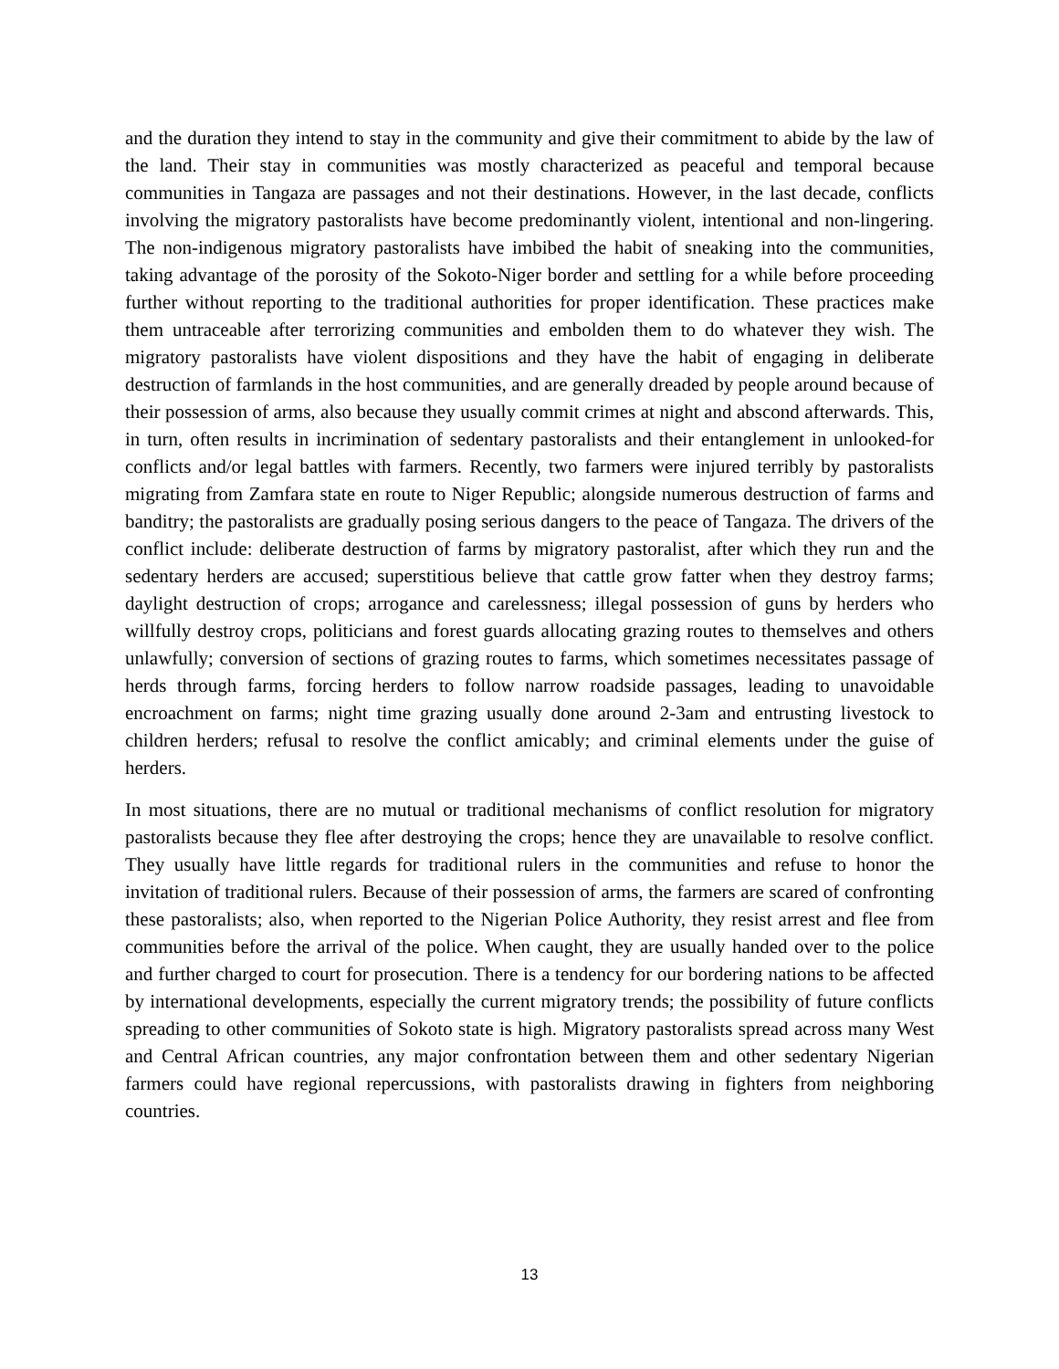and the duration they intend to stay in the community and give their commitment to abide by the law of the land. Their stay in communities was mostly characterized as peaceful and temporal because communities in Tangaza are passages and not their destinations. However, in the last decade, conflicts involving the migratory pastoralists have become predominantly violent, intentional and non-lingering. The non-indigenous migratory pastoralists have imbibed the habit of sneaking into the communities, taking advantage of the porosity of the Sokoto-Niger border and settling for a while before proceeding further without reporting to the traditional authorities for proper identification. These practices make them untraceable after terrorizing communities and embolden them to do whatever they wish. The migratory pastoralists have violent dispositions and they have the habit of engaging in deliberate destruction of farmlands in the host communities, and are generally dreaded by people around because of their possession of arms, also because they usually commit crimes at night and abscond afterwards. This, in turn, often results in incrimination of sedentary pastoralists and their entanglement in unlooked-for conflicts and/or legal battles with farmers. Recently, two farmers were injured terribly by pastoralists migrating from Zamfara state en route to Niger Republic; alongside numerous destruction of farms and banditry; the pastoralists are gradually posing serious dangers to the peace of Tangaza. The drivers of the conflict include: deliberate destruction of farms by migratory pastoralist, after which they run and the sedentary herders are accused; superstitious believe that cattle grow fatter when they destroy farms; daylight destruction of crops; arrogance and carelessness; illegal possession of guns by herders who willfully destroy crops, politicians and forest guards allocating grazing routes to themselves and others unlawfully; conversion of sections of grazing routes to farms, which sometimes necessitates passage of herds through farms, forcing herders to follow narrow roadside passages, leading to unavoidable encroachment on farms; night time grazing usually done around 2-3am and entrusting livestock to children herders; refusal to resolve the conflict amicably; and criminal elements under the guise of herders.
In most situations, there are no mutual or traditional mechanisms of conflict resolution for migratory pastoralists because they flee after destroying the crops; hence they are unavailable to resolve conflict. They usually have little regards for traditional rulers in the communities and refuse to honor the invitation of traditional rulers. Because of their possession of arms, the farmers are scared of confronting these pastoralists; also, when reported to the Nigerian Police Authority, they resist arrest and flee from communities before the arrival of the police. When caught, they are usually handed over to the police and further charged to court for prosecution. There is a tendency for our bordering nations to be affected by international developments, especially the current migratory trends; the possibility of future conflicts spreading to other communities of Sokoto state is high. Migratory pastoralists spread across many West and Central African countries, any major confrontation between them and other sedentary Nigerian farmers could have regional repercussions, with pastoralists drawing in fighters from neighboring countries.
13